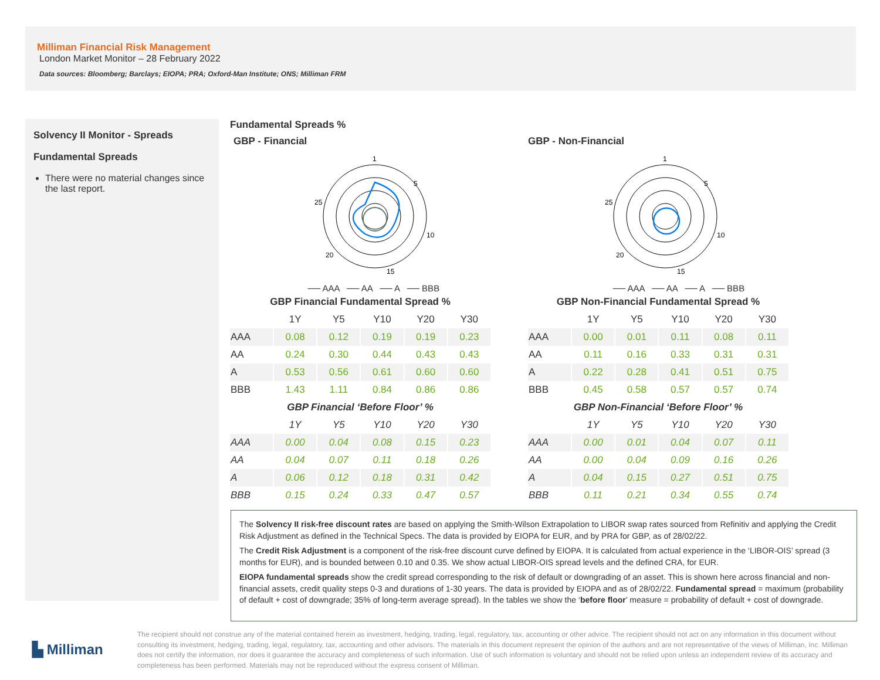Milliman Financial Risk Management
London Market Monitor – 28 February 2022
Data sources: Bloomberg; Barclays; EIOPA; PRA; Oxford-Man Institute; ONS; Milliman FRM
Solvency II Monitor - Spreads
Fundamental Spreads
There were no material changes since the last report.
Fundamental Spreads %
GBP - Financial
1
5
10
15
20
25
── AAA ── AA ── A ── BBB
| GBP Financial Fundamental Spread % | | | | | |
| --- | --- | --- | --- | --- | --- |
| | 1Y | Y5 | Y10 | Y20 | Y30 |
| AAA | 0.08 | 0.12 | 0.19 | 0.19 | 0.23 |
| AA | 0.24 | 0.30 | 0.44 | 0.43 | 0.43 |
| A | 0.53 | 0.56 | 0.61 | 0.60 | 0.60 |
| BBB | 1.43 | 1.11 | 0.84 | 0.86 | 0.86 |
| GBP Financial ‘Before Floor’ % | | | | | |
| | 1Y | Y5 | Y10 | Y20 | Y30 |
| AAA | 0.00 | 0.04 | 0.08 | 0.15 | 0.23 |
| AA | 0.04 | 0.07 | 0.11 | 0.18 | 0.26 |
| A | 0.06 | 0.12 | 0.18 | 0.31 | 0.42 |
| BBB | 0.15 | 0.24 | 0.33 | 0.47 | 0.57 |
GBP - Non-Financial
1
5
10
15
20
25
── AAA ── AA ── A ── BBB
| GBP Non-Financial Fundamental Spread % | | | | | |
| --- | --- | --- | --- | --- | --- |
| | 1Y | Y5 | Y10 | Y20 | Y30 |
| AAA | 0.00 | 0.01 | 0.11 | 0.08 | 0.11 |
| AA | 0.11 | 0.16 | 0.33 | 0.31 | 0.31 |
| A | 0.22 | 0.28 | 0.41 | 0.51 | 0.75 |
| BBB | 0.45 | 0.58 | 0.57 | 0.57 | 0.74 |
| GBP Non-Financial ‘Before Floor’ % | | | | | |
| | 1Y | Y5 | Y10 | Y20 | Y30 |
| AAA | 0.00 | 0.01 | 0.04 | 0.07 | 0.11 |
| AA | 0.00 | 0.04 | 0.09 | 0.16 | 0.26 |
| A | 0.04 | 0.15 | 0.27 | 0.51 | 0.75 |
| BBB | 0.11 | 0.21 | 0.34 | 0.55 | 0.74 |
The Solvency II risk-free discount rates are based on applying the Smith-Wilson Extrapolation to LIBOR swap rates sourced from Refinitiv and applying the Credit Risk Adjustment as defined in the Technical Specs. The data is provided by EIOPA for EUR, and by PRA for GBP, as of 28/02/22.
The Credit Risk Adjustment is a component of the risk-free discount curve defined by EIOPA. It is calculated from actual experience in the ‘LIBOR-OIS’ spread (3 months for EUR), and is bounded between 0.10 and 0.35. We show actual LIBOR-OIS spread levels and the defined CRA, for EUR.
EIOPA fundamental spreads show the credit spread corresponding to the risk of default or downgrading of an asset. This is shown here across financial and non-financial assets, credit quality steps 0-3 and durations of 1-30 years. The data is provided by EIOPA and as of 28/02/22. Fundamental spread = maximum (probability of default + cost of downgrade; 35% of long-term average spread). In the tables we show the ‘before floor’ measure = probability of default + cost of downgrade.
▙ Milliman
The recipient should not construe any of the material contained herein as investment, hedging, trading, legal, regulatory, tax, accounting or other advice. The recipient should not act on any information in this document without consulting its investment, hedging, trading, legal, regulatory, tax, accounting and other advisors. The materials in this document represent the opinion of the authors and are not representative of the views of Milliman, Inc. Milliman does not certify the information, nor does it guarantee the accuracy and completeness of such information. Use of such information is voluntary and should not be relied upon unless an independent review of its accuracy and completeness has been performed. Materials may not be reproduced without the express consent of Milliman.